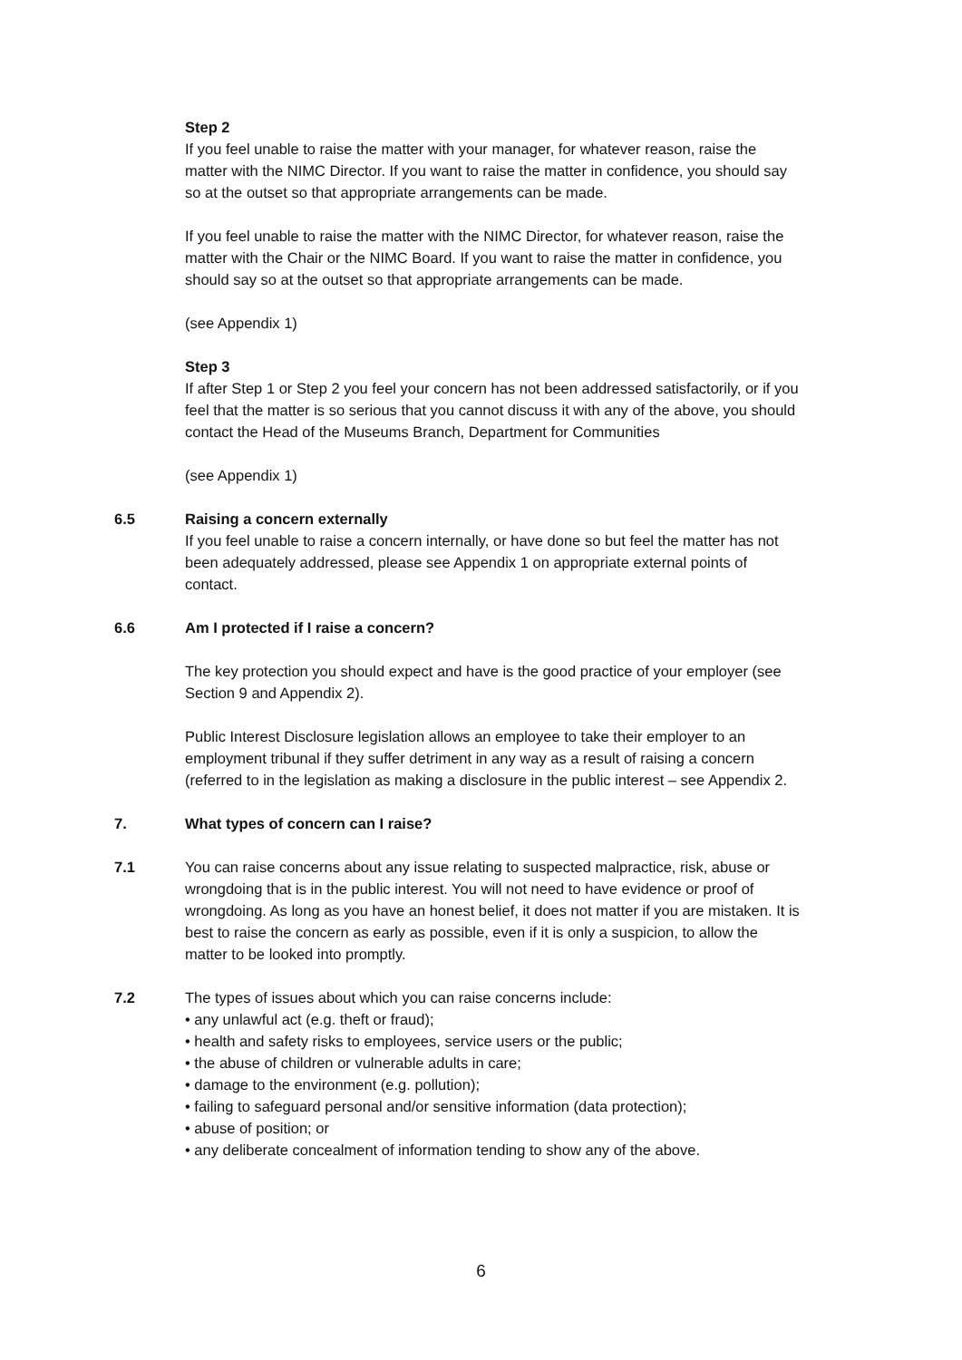Step 2
If you feel unable to raise the matter with your manager, for whatever reason, raise the matter with the NIMC Director. If you want to raise the matter in confidence, you should say so at the outset so that appropriate arrangements can be made.
If you feel unable to raise the matter with the NIMC Director, for whatever reason, raise the matter with the Chair or the NIMC Board. If you want to raise the matter in confidence, you should say so at the outset so that appropriate arrangements can be made.
(see Appendix 1)
Step 3
If after Step 1 or Step 2 you feel your concern has not been addressed satisfactorily, or if you feel that the matter is so serious that you cannot discuss it with any of the above, you should contact the Head of the Museums Branch, Department for Communities
(see Appendix 1)
6.5 Raising a concern externally
If you feel unable to raise a concern internally, or have done so but feel the matter has not been adequately addressed, please see Appendix 1 on appropriate external points of contact.
6.6 Am I protected if I raise a concern?
The key protection you should expect and have is the good practice of your employer (see Section 9 and Appendix 2).
Public Interest Disclosure legislation allows an employee to take their employer to an employment tribunal if they suffer detriment in any way as a result of raising a concern (referred to in the legislation as making a disclosure in the public interest – see Appendix 2.
7. What types of concern can I raise?
7.1 You can raise concerns about any issue relating to suspected malpractice, risk, abuse or wrongdoing that is in the public interest. You will not need to have evidence or proof of wrongdoing. As long as you have an honest belief, it does not matter if you are mistaken. It is best to raise the concern as early as possible, even if it is only a suspicion, to allow the matter to be looked into promptly.
7.2 The types of issues about which you can raise concerns include:
• any unlawful act (e.g. theft or fraud);
• health and safety risks to employees, service users or the public;
• the abuse of children or vulnerable adults in care;
• damage to the environment (e.g. pollution);
• failing to safeguard personal and/or sensitive information (data protection);
• abuse of position; or
• any deliberate concealment of information tending to show any of the above.
6